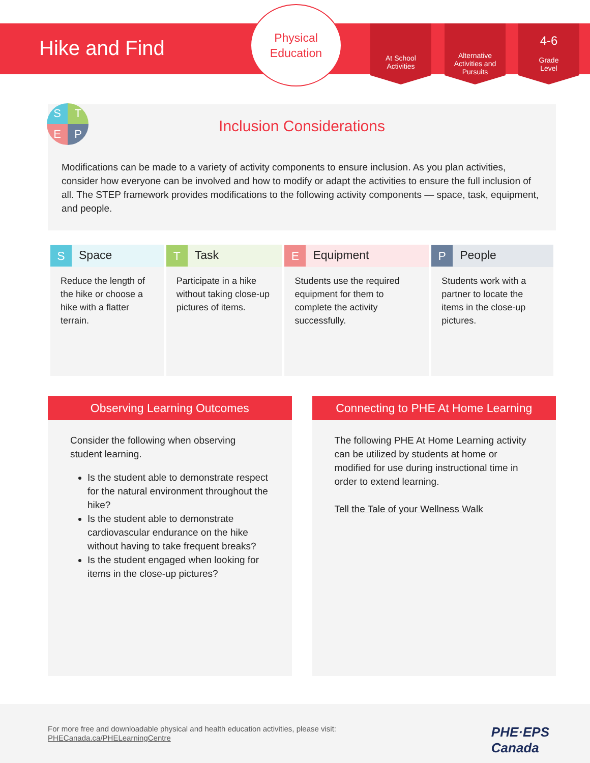Hike and Find
Physical
Education
At School
Activities
Alternative
Activities and
Pursuits
4-6
Grade
Level
S
T
E
P
Inclusion Considerations
Modifications can be made to a variety of activity components to ensure inclusion. As you plan activities, consider how everyone can be involved and how to modify or adapt the activities to ensure the full inclusion of all. The STEP framework provides modifications to the following activity components — space, task, equipment, and people.
| S Space | T Task | E Equipment | P People |
| --- | --- | --- | --- |
| Reduce the length of the hike or choose a hike with a flatter terrain. | Participate in a hike without taking close-up pictures of items. | Students use the required equipment for them to complete the activity successfully. | Students work with a partner to locate the items in the close-up pictures. |
Observing Learning Outcomes
Consider the following when observing student learning.
Is the student able to demonstrate respect for the natural environment throughout the hike?
Is the student able to demonstrate cardiovascular endurance on the hike without having to take frequent breaks?
Is the student engaged when looking for items in the close-up pictures?
Connecting to PHE At Home Learning
The following PHE At Home Learning activity can be utilized by students at home or modified for use during instructional time in order to extend learning.
Tell the Tale of your Wellness Walk
For more free and downloadable physical and health education activities, please visit:
PHECanada.ca/PHELearningCentre
PHE·EPS
Canada